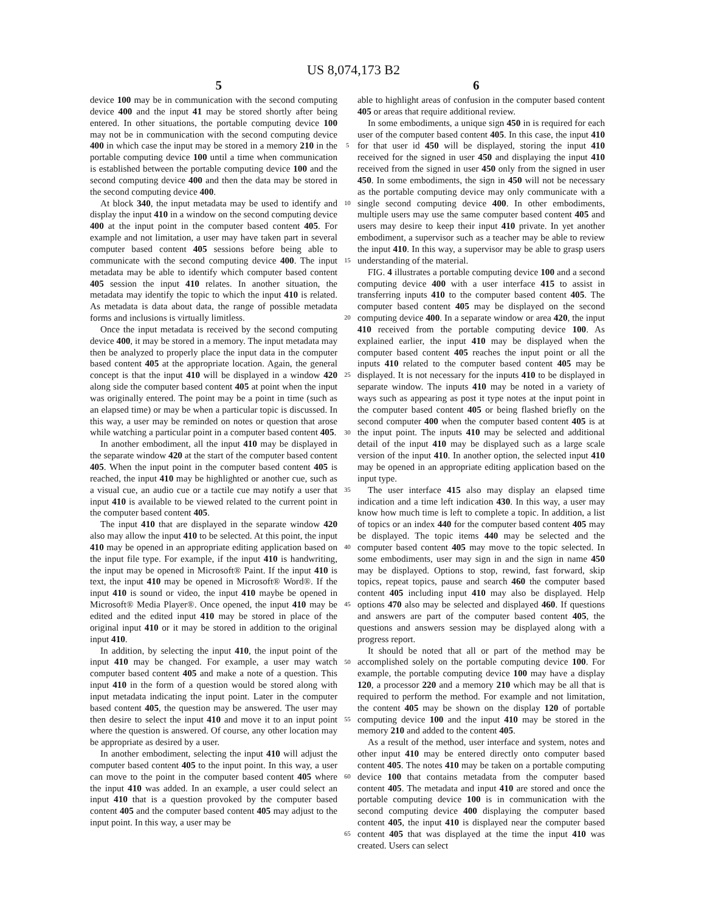US 8,074,173 B2
5 6
device 100 may be in communication with the second computing device 400 and the input 41 may be stored shortly after being entered. In other situations, the portable computing device 100 may not be in communication with the second computing device 400 in which case the input may be stored in a memory 210 in the portable computing device 100 until a time when communication is established between the portable computing device 100 and the second computing device 400 and then the data may be stored in the second computing device 400.
At block 340, the input metadata may be used to identify and display the input 410 in a window on the second computing device 400 at the input point in the computer based content 405. For example and not limitation, a user may have taken part in several computer based content 405 sessions before being able to communicate with the second computing device 400. The input metadata may be able to identify which computer based content 405 session the input 410 relates. In another situation, the metadata may identify the topic to which the input 410 is related. As metadata is data about data, the range of possible metadata forms and inclusions is virtually limitless.
Once the input metadata is received by the second computing device 400, it may be stored in a memory. The input metadata may then be analyzed to properly place the input data in the computer based content 405 at the appropriate location. Again, the general concept is that the input 410 will be displayed in a window 420 along side the computer based content 405 at point when the input was originally entered. The point may be a point in time (such as an elapsed time) or may be when a particular topic is discussed. In this way, a user may be reminded on notes or question that arose while watching a particular point in a computer based content 405.
In another embodiment, all the input 410 may be displayed in the separate window 420 at the start of the computer based content 405. When the input point in the computer based content 405 is reached, the input 410 may be highlighted or another cue, such as a visual cue, an audio cue or a tactile cue may notify a user that input 410 is available to be viewed related to the current point in the computer based content 405.
The input 410 that are displayed in the separate window 420 also may allow the input 410 to be selected. At this point, the input 410 may be opened in an appropriate editing application based on the input file type. For example, if the input 410 is handwriting, the input may be opened in Microsoft® Paint. If the input 410 is text, the input 410 may be opened in Microsoft® Word®. If the input 410 is sound or video, the input 410 maybe be opened in Microsoft® Media Player®. Once opened, the input 410 may be edited and the edited input 410 may be stored in place of the original input 410 or it may be stored in addition to the original input 410.
In addition, by selecting the input 410, the input point of the input 410 may be changed. For example, a user may watch computer based content 405 and make a note of a question. This input 410 in the form of a question would be stored along with input metadata indicating the input point. Later in the computer based content 405, the question may be answered. The user may then desire to select the input 410 and move it to an input point where the question is answered. Of course, any other location may be appropriate as desired by a user.
In another embodiment, selecting the input 410 will adjust the computer based content 405 to the input point. In this way, a user can move to the point in the computer based content 405 where the input 410 was added. In an example, a user could select an input 410 that is a question provoked by the computer based content 405 and the computer based content 405 may adjust to the input point. In this way, a user may be
5
10
15
20
25
30
35
40
45
50
55
60
65
able to highlight areas of confusion in the computer based content 405 or areas that require additional review.
In some embodiments, a unique sign 450 in is required for each user of the computer based content 405. In this case, the input 410 for that user id 450 will be displayed, storing the input 410 received for the signed in user 450 and displaying the input 410 received from the signed in user 450 only from the signed in user 450. In some embodiments, the sign in 450 will not be necessary as the portable computing device may only communicate with a single second computing device 400. In other embodiments, multiple users may use the same computer based content 405 and users may desire to keep their input 410 private. In yet another embodiment, a supervisor such as a teacher may be able to review the input 410. In this way, a supervisor may be able to grasp users understanding of the material.
FIG. 4 illustrates a portable computing device 100 and a second computing device 400 with a user interface 415 to assist in transferring inputs 410 to the computer based content 405. The computer based content 405 may be displayed on the second computing device 400. In a separate window or area 420, the input 410 received from the portable computing device 100. As explained earlier, the input 410 may be displayed when the computer based content 405 reaches the input point or all the inputs 410 related to the computer based content 405 may be displayed. It is not necessary for the inputs 410 to be displayed in separate window. The inputs 410 may be noted in a variety of ways such as appearing as post it type notes at the input point in the computer based content 405 or being flashed briefly on the second computer 400 when the computer based content 405 is at the input point. The inputs 410 may be selected and additional detail of the input 410 may be displayed such as a large scale version of the input 410. In another option, the selected input 410 may be opened in an appropriate editing application based on the input type.
The user interface 415 also may display an elapsed time indication and a time left indication 430. In this way, a user may know how much time is left to complete a topic. In addition, a list of topics or an index 440 for the computer based content 405 may be displayed. The topic items 440 may be selected and the computer based content 405 may move to the topic selected. In some embodiments, user may sign in and the sign in name 450 may be displayed. Options to stop, rewind, fast forward, skip topics, repeat topics, pause and search 460 the computer based content 405 including input 410 may also be displayed. Help options 470 also may be selected and displayed 460. If questions and answers are part of the computer based content 405, the questions and answers session may be displayed along with a progress report.
It should be noted that all or part of the method may be accomplished solely on the portable computing device 100. For example, the portable computing device 100 may have a display 120, a processor 220 and a memory 210 which may be all that is required to perform the method. For example and not limitation, the content 405 may be shown on the display 120 of portable computing device 100 and the input 410 may be stored in the memory 210 and added to the content 405.
As a result of the method, user interface and system, notes and other input 410 may be entered directly onto computer based content 405. The notes 410 may be taken on a portable computing device 100 that contains metadata from the computer based content 405. The metadata and input 410 are stored and once the portable computing device 100 is in communication with the second computing device 400 displaying the computer based content 405, the input 410 is displayed near the computer based content 405 that was displayed at the time the input 410 was created. Users can select